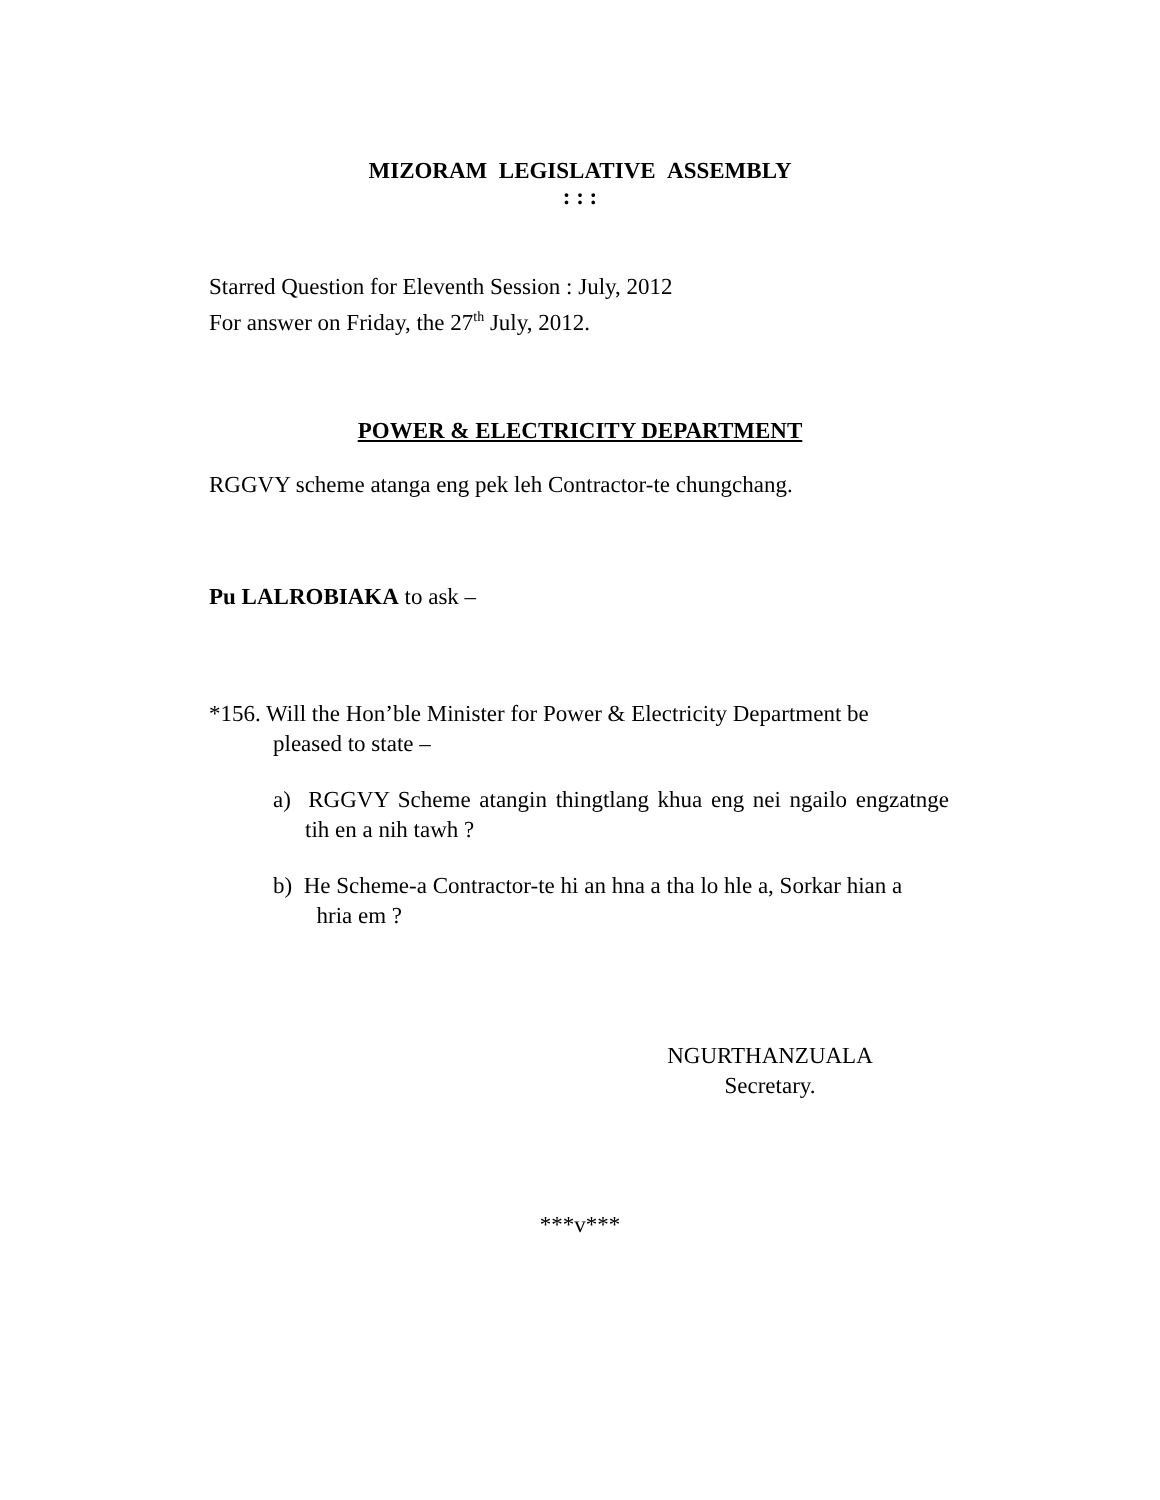MIZORAM LEGISLATIVE ASSEMBLY
: : :
Starred Question for Eleventh Session : July, 2012
For answer on Friday, the 27<sup>th</sup> July, 2012.
POWER & ELECTRICITY DEPARTMENT
RGGVY scheme atanga eng pek leh Contractor-te chungchang.
Pu LALROBIAKA to ask –
*156. Will the Hon’ble Minister for Power & Electricity Department be
pleased to state –
a) RGGVY Scheme atangin thingtlang khua eng nei ngailo engzatnge tih en a nih tawh ?
b) He Scheme-a Contractor-te hi an hna a tha lo hle a, Sorkar hian a hria em ?
NGURTHANZUALA
Secretary.
***v***